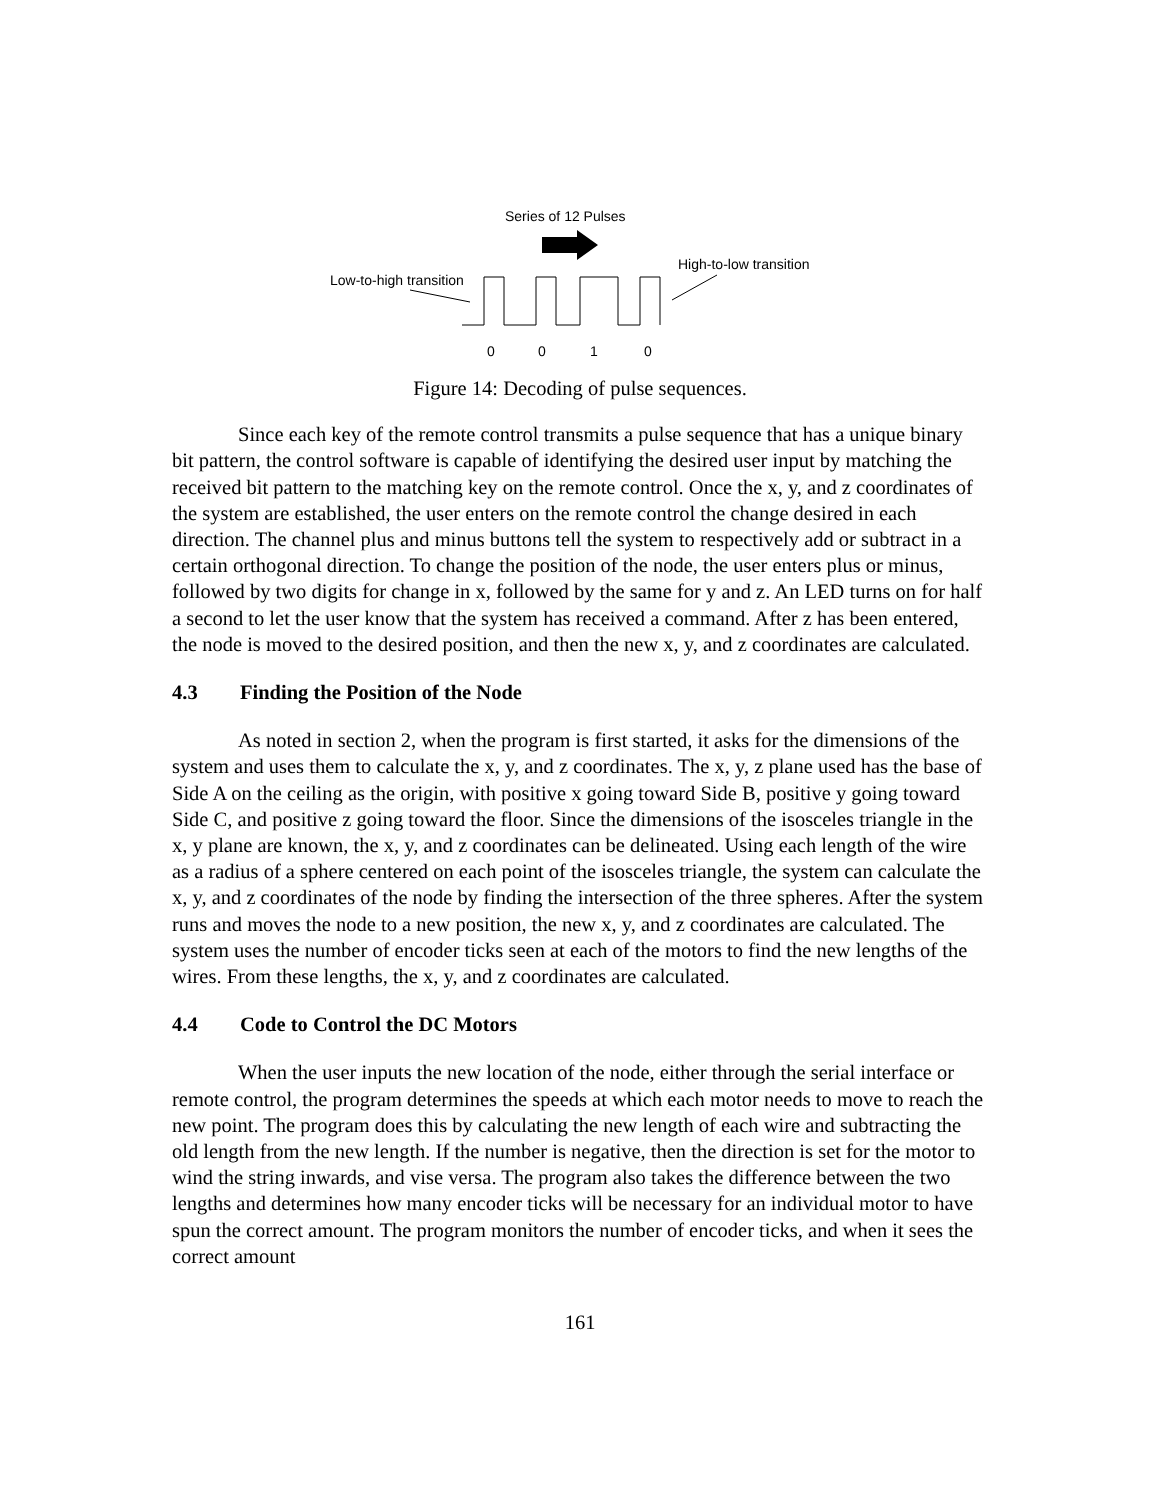Series of 12 Pulses
Low-to-high transition
High-to-low transition
0 0 1 0
Figure 14: Decoding of pulse sequences.
Since each key of the remote control transmits a pulse sequence that has a unique binary bit pattern, the control software is capable of identifying the desired user input by matching the received bit pattern to the matching key on the remote control. Once the x, y, and z coordinates of the system are established, the user enters on the remote control the change desired in each direction. The channel plus and minus buttons tell the system to respectively add or subtract in a certain orthogonal direction. To change the position of the node, the user enters plus or minus, followed by two digits for change in x, followed by the same for y and z. An LED turns on for half a second to let the user know that the system has received a command. After z has been entered, the node is moved to the desired position, and then the new x, y, and z coordinates are calculated.
4.3 Finding the Position of the Node
As noted in section 2, when the program is first started, it asks for the dimensions of the system and uses them to calculate the x, y, and z coordinates. The x, y, z plane used has the base of Side A on the ceiling as the origin, with positive x going toward Side B, positive y going toward Side C, and positive z going toward the floor. Since the dimensions of the isosceles triangle in the x, y plane are known, the x, y, and z coordinates can be delineated. Using each length of the wire as a radius of a sphere centered on each point of the isosceles triangle, the system can calculate the x, y, and z coordinates of the node by finding the intersection of the three spheres. After the system runs and moves the node to a new position, the new x, y, and z coordinates are calculated. The system uses the number of encoder ticks seen at each of the motors to find the new lengths of the wires. From these lengths, the x, y, and z coordinates are calculated.
4.4 Code to Control the DC Motors
When the user inputs the new location of the node, either through the serial interface or remote control, the program determines the speeds at which each motor needs to move to reach the new point. The program does this by calculating the new length of each wire and subtracting the old length from the new length. If the number is negative, then the direction is set for the motor to wind the string inwards, and vise versa. The program also takes the difference between the two lengths and determines how many encoder ticks will be necessary for an individual motor to have spun the correct amount. The program monitors the number of encoder ticks, and when it sees the correct amount
161